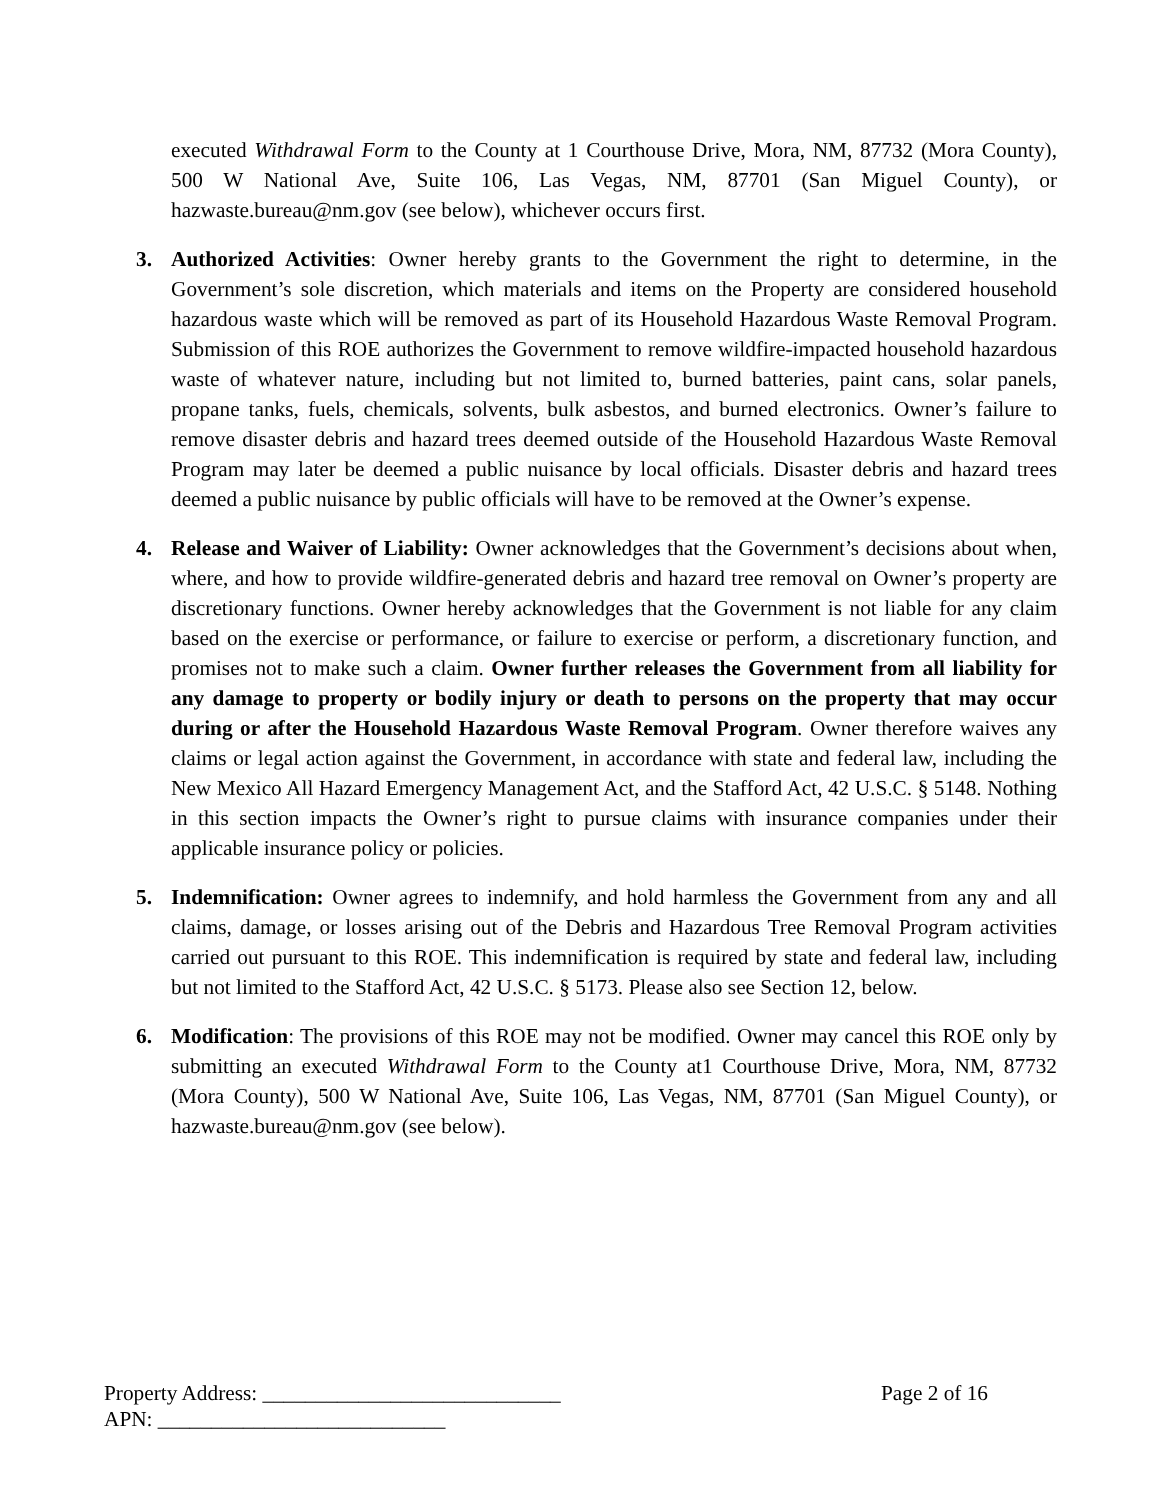executed Withdrawal Form to the County at 1 Courthouse Drive, Mora, NM, 87732 (Mora County), 500 W National Ave, Suite 106, Las Vegas, NM, 87701 (San Miguel County), or hazwaste.bureau@nm.gov (see below), whichever occurs first.
3. Authorized Activities: Owner hereby grants to the Government the right to determine, in the Government’s sole discretion, which materials and items on the Property are considered household hazardous waste which will be removed as part of its Household Hazardous Waste Removal Program. Submission of this ROE authorizes the Government to remove wildfire-impacted household hazardous waste of whatever nature, including but not limited to, burned batteries, paint cans, solar panels, propane tanks, fuels, chemicals, solvents, bulk asbestos, and burned electronics. Owner’s failure to remove disaster debris and hazard trees deemed outside of the Household Hazardous Waste Removal Program may later be deemed a public nuisance by local officials. Disaster debris and hazard trees deemed a public nuisance by public officials will have to be removed at the Owner’s expense.
4. Release and Waiver of Liability: Owner acknowledges that the Government’s decisions about when, where, and how to provide wildfire-generated debris and hazard tree removal on Owner’s property are discretionary functions. Owner hereby acknowledges that the Government is not liable for any claim based on the exercise or performance, or failure to exercise or perform, a discretionary function, and promises not to make such a claim. Owner further releases the Government from all liability for any damage to property or bodily injury or death to persons on the property that may occur during or after the Household Hazardous Waste Removal Program. Owner therefore waives any claims or legal action against the Government, in accordance with state and federal law, including the New Mexico All Hazard Emergency Management Act, and the Stafford Act, 42 U.S.C. § 5148. Nothing in this section impacts the Owner’s right to pursue claims with insurance companies under their applicable insurance policy or policies.
5. Indemnification: Owner agrees to indemnify, and hold harmless the Government from any and all claims, damage, or losses arising out of the Debris and Hazardous Tree Removal Program activities carried out pursuant to this ROE. This indemnification is required by state and federal law, including but not limited to the Stafford Act, 42 U.S.C. § 5173. Please also see Section 12, below.
6. Modification: The provisions of this ROE may not be modified. Owner may cancel this ROE only by submitting an executed Withdrawal Form to the County at1 Courthouse Drive, Mora, NM, 87732 (Mora County), 500 W National Ave, Suite 106, Las Vegas, NM, 87701 (San Miguel County), or hazwaste.bureau@nm.gov (see below).
Property Address: ____________________________ Page 2 of 16
APN: ___________________________